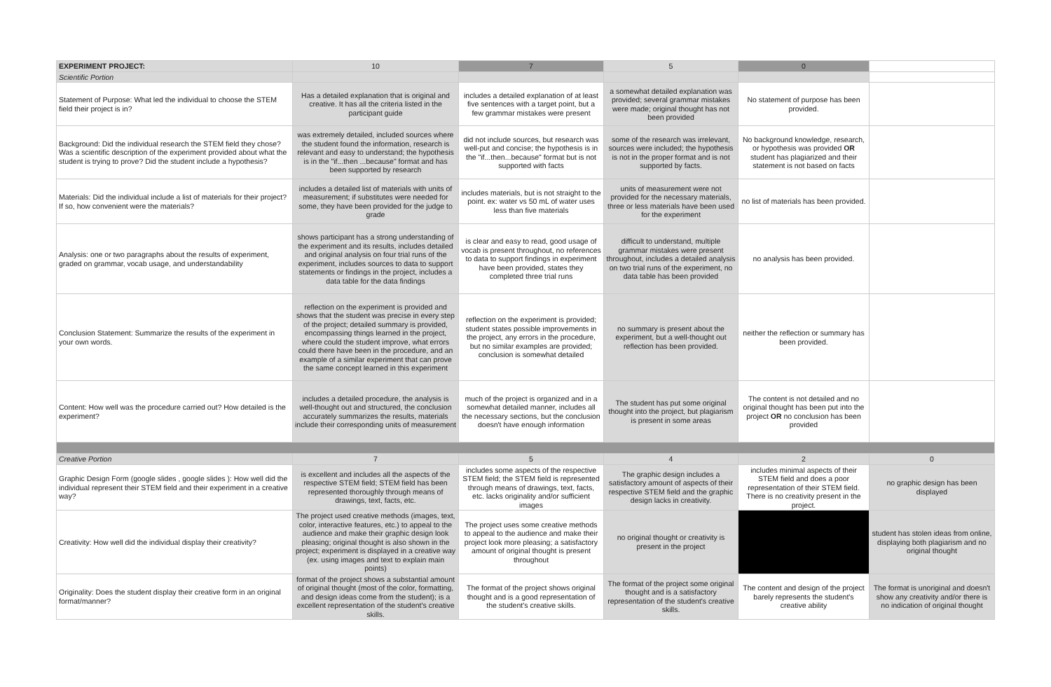| EXPERIMENT PROJECT: | 10 | 7 | 5 | 0 | |
| --- | --- | --- | --- | --- | --- |
| Scientific Portion | | | | | |
| Statement of Purpose: What led the individual to choose the STEM field their project is in? | Has a detailed explanation that is original and creative. It has all the criteria listed in the participant guide | includes a detailed explanation of at least five sentences with a target point, but a few grammar mistakes were present | a somewhat detailed explanation was provided; several grammar mistakes were made; original thought has not been provided | No statement of purpose has been provided. | |
| Background: Did the individual research the STEM field they chose? Was a scientific description of the experiment provided about what the student is trying to prove? Did the student include a hypothesis? | was extremely detailed, included sources where the student found the information, research is relevant and easy to understand; the hypothesis is in the "if...then ...because" format and has been supported by research | did not include sources, but research was well-put and concise; the hypothesis is in the "if...then...because" format but is not supported with facts | some of the research was irrelevant, sources were included; the hypothesis is not in the proper format and is not supported by facts. | No background knowledge, research, or hypothesis was provided OR student has plagiarized and their statement is not based on facts | |
| Materials: Did the individual include a list of materials for their project? If so, how convenient were the materials? | includes a detailed list of materials with units of measurement; if substitutes were needed for some, they have been provided for the judge to grade | includes materials, but is not straight to the point. ex: water vs 50 mL of water uses less than five materials | units of measurement were not provided for the necessary materials, three or less materials have been used for the experiment | no list of materials has been provided. | |
| Analysis: one or two paragraphs about the results of experiment, graded on grammar, vocab usage, and understandability | shows participant has a strong understanding of the experiment and its results, includes detailed and original analysis on four trial runs of the experiment, includes sources to data to support statements or findings in the project, includes a data table for the data findings | is clear and easy to read, good usage of vocab is present throughout, no references to data to support findings in experiment have been provided, states they completed three trial runs | difficult to understand, multiple grammar mistakes were present throughout, includes a detailed analysis on two trial runs of the experiment, no data table has been provided | no analysis has been provided. | |
| Conclusion Statement: Summarize the results of the experiment in your own words. | reflection on the experiment is provided and shows that the student was precise in every step of the project; detailed summary is provided, encompassing things learned in the project, where could the student improve, what errors could there have been in the procedure, and an example of a similar experiment that can prove the same concept learned in this experiment | reflection on the experiment is provided; student states possible improvements in the project, any errors in the procedure, but no similar examples are provided; conclusion is somewhat detailed | no summary is present about the experiment, but a well-thought out reflection has been provided. | neither the reflection or summary has been provided. | |
| Content: How well was the procedure carried out? How detailed is the experiment? | includes a detailed procedure, the analysis is well-thought out and structured, the conclusion accurately summarizes the results, materials include their corresponding units of measurement | much of the project is organized and in a somewhat detailed manner, includes all the necessary sections, but the conclusion doesn't have enough information | The student has put some original thought into the project, but plagiarism is present in some areas | The content is not detailed and no original thought has been put into the project OR no conclusion has been provided | |
| Creative Portion | 7 | 5 | 4 | 2 | 0 |
| Graphic Design Form (google slides , google slides ): How well did the individual represent their STEM field and their experiment in a creative way? | is excellent and includes all the aspects of the respective STEM field; STEM field has been represented thoroughly through means of drawings, text, facts, etc. | includes some aspects of the respective STEM field; the STEM field is represented through means of drawings, text, facts, etc. lacks originality and/or sufficient images | The graphic design includes a satisfactory amount of aspects of their respective STEM field and the graphic design lacks in creativity. | includes minimal aspects of their STEM field and does a poor representation of their STEM field. There is no creativity present in the project. | no graphic design has been displayed |
| Creativity: How well did the individual display their creativity? | The project used creative methods (images, text, color, interactive features, etc.) to appeal to the audience and make their graphic design look pleasing; original thought is also shown in the project; experiment is displayed in a creative way (ex. using images and text to explain main points) | The project uses some creative methods to appeal to the audience and make their project look more pleasing; a satisfactory amount of original thought is present throughout | no original thought or creativity is present in the project | | student has stolen ideas from online, displaying both plagiarism and no original thought |
| Originality: Does the student display their creative form in an original format/manner? | format of the project shows a substantial amount of original thought (most of the color, formatting, and design ideas come from the student); is a excellent representation of the student's creative skills. | The format of the project shows original thought and is a good representation of the student's creative skills. | The format of the project some original thought and is a satisfactory representation of the student's creative skills. | The content and design of the project barely represents the student's creative ability | The format is unoriginal and doesn't show any creativity and/or there is no indication of original thought |